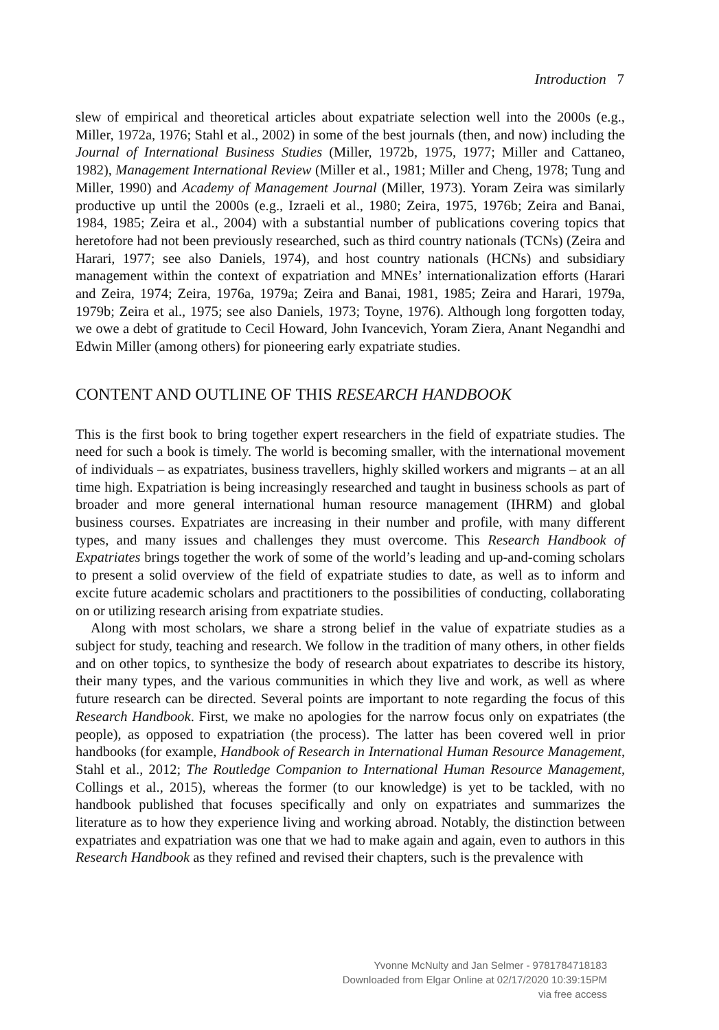Introduction 7
slew of empirical and theoretical articles about expatriate selection well into the 2000s (e.g., Miller, 1972a, 1976; Stahl et al., 2002) in some of the best journals (then, and now) including the Journal of International Business Studies (Miller, 1972b, 1975, 1977; Miller and Cattaneo, 1982), Management International Review (Miller et al., 1981; Miller and Cheng, 1978; Tung and Miller, 1990) and Academy of Management Journal (Miller, 1973). Yoram Zeira was similarly productive up until the 2000s (e.g., Izraeli et al., 1980; Zeira, 1975, 1976b; Zeira and Banai, 1984, 1985; Zeira et al., 2004) with a substantial number of publications covering topics that heretofore had not been previously researched, such as third country nationals (TCNs) (Zeira and Harari, 1977; see also Daniels, 1974), and host country nationals (HCNs) and subsidiary management within the context of expatriation and MNEs’ internationalization efforts (Harari and Zeira, 1974; Zeira, 1976a, 1979a; Zeira and Banai, 1981, 1985; Zeira and Harari, 1979a, 1979b; Zeira et al., 1975; see also Daniels, 1973; Toyne, 1976). Although long forgotten today, we owe a debt of gratitude to Cecil Howard, John Ivancevich, Yoram Ziera, Anant Negandhi and Edwin Miller (among others) for pioneering early expatriate studies.
CONTENT AND OUTLINE OF THIS RESEARCH HANDBOOK
This is the first book to bring together expert researchers in the field of expatriate studies. The need for such a book is timely. The world is becoming smaller, with the international movement of individuals – as expatriates, business travellers, highly skilled workers and migrants – at an all time high. Expatriation is being increasingly researched and taught in business schools as part of broader and more general international human resource management (IHRM) and global business courses. Expatriates are increasing in their number and profile, with many different types, and many issues and challenges they must overcome. This Research Handbook of Expatriates brings together the work of some of the world’s leading and up-and-coming scholars to present a solid overview of the field of expatriate studies to date, as well as to inform and excite future academic scholars and practitioners to the possibilities of conducting, collaborating on or utilizing research arising from expatriate studies.
Along with most scholars, we share a strong belief in the value of expatriate studies as a subject for study, teaching and research. We follow in the tradition of many others, in other fields and on other topics, to synthesize the body of research about expatriates to describe its history, their many types, and the various communities in which they live and work, as well as where future research can be directed. Several points are important to note regarding the focus of this Research Handbook. First, we make no apologies for the narrow focus only on expatriates (the people), as opposed to expatriation (the process). The latter has been covered well in prior handbooks (for example, Handbook of Research in International Human Resource Management, Stahl et al., 2012; The Routledge Companion to International Human Resource Management, Collings et al., 2015), whereas the former (to our knowledge) is yet to be tackled, with no handbook published that focuses specifically and only on expatriates and summarizes the literature as to how they experience living and working abroad. Notably, the distinction between expatriates and expatriation was one that we had to make again and again, even to authors in this Research Handbook as they refined and revised their chapters, such is the prevalence with
Yvonne McNulty and Jan Selmer - 9781784718183
Downloaded from Elgar Online at 02/17/2020 10:39:15PM
via free access